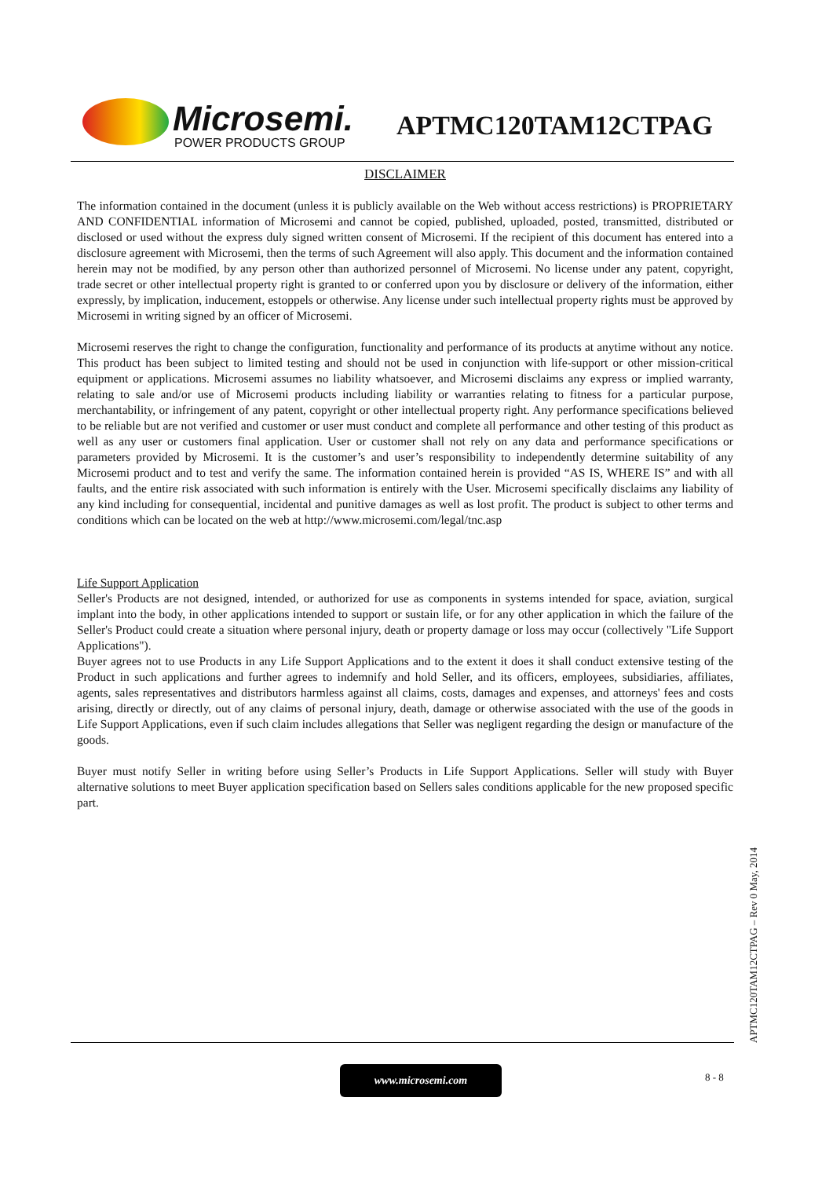Microsemi.
POWER PRODUCTS GROUP
APTMC120TAM12CTPAG
DISCLAIMER
The information contained in the document (unless it is publicly available on the Web without access restrictions) is PROPRIETARY AND CONFIDENTIAL information of Microsemi and cannot be copied, published, uploaded, posted, transmitted, distributed or disclosed or used without the express duly signed written consent of Microsemi. If the recipient of this document has entered into a disclosure agreement with Microsemi, then the terms of such Agreement will also apply. This document and the information contained herein may not be modified, by any person other than authorized personnel of Microsemi. No license under any patent, copyright, trade secret or other intellectual property right is granted to or conferred upon you by disclosure or delivery of the information, either expressly, by implication, inducement, estoppels or otherwise. Any license under such intellectual property rights must be approved by Microsemi in writing signed by an officer of Microsemi.
Microsemi reserves the right to change the configuration, functionality and performance of its products at anytime without any notice. This product has been subject to limited testing and should not be used in conjunction with life-support or other mission-critical equipment or applications. Microsemi assumes no liability whatsoever, and Microsemi disclaims any express or implied warranty, relating to sale and/or use of Microsemi products including liability or warranties relating to fitness for a particular purpose, merchantability, or infringement of any patent, copyright or other intellectual property right. Any performance specifications believed to be reliable but are not verified and customer or user must conduct and complete all performance and other testing of this product as well as any user or customers final application. User or customer shall not rely on any data and performance specifications or parameters provided by Microsemi. It is the customer’s and user’s responsibility to independently determine suitability of any Microsemi product and to test and verify the same. The information contained herein is provided “AS IS, WHERE IS” and with all faults, and the entire risk associated with such information is entirely with the User. Microsemi specifically disclaims any liability of any kind including for consequential, incidental and punitive damages as well as lost profit. The product is subject to other terms and conditions which can be located on the web at http://www.microsemi.com/legal/tnc.asp
Life Support Application
Seller's Products are not designed, intended, or authorized for use as components in systems intended for space, aviation, surgical implant into the body, in other applications intended to support or sustain life, or for any other application in which the failure of the Seller's Product could create a situation where personal injury, death or property damage or loss may occur (collectively "Life Support Applications").
Buyer agrees not to use Products in any Life Support Applications and to the extent it does it shall conduct extensive testing of the Product in such applications and further agrees to indemnify and hold Seller, and its officers, employees, subsidiaries, affiliates, agents, sales representatives and distributors harmless against all claims, costs, damages and expenses, and attorneys' fees and costs arising, directly or directly, out of any claims of personal injury, death, damage or otherwise associated with the use of the goods in Life Support Applications, even if such claim includes allegations that Seller was negligent regarding the design or manufacture of the goods.
Buyer must notify Seller in writing before using Seller’s Products in Life Support Applications. Seller will study with Buyer alternative solutions to meet Buyer application specification based on Sellers sales conditions applicable for the new proposed specific part.
APTMC120TAM12CTPAG – Rev 0 May, 2014
www.microsemi.com
8 - 8